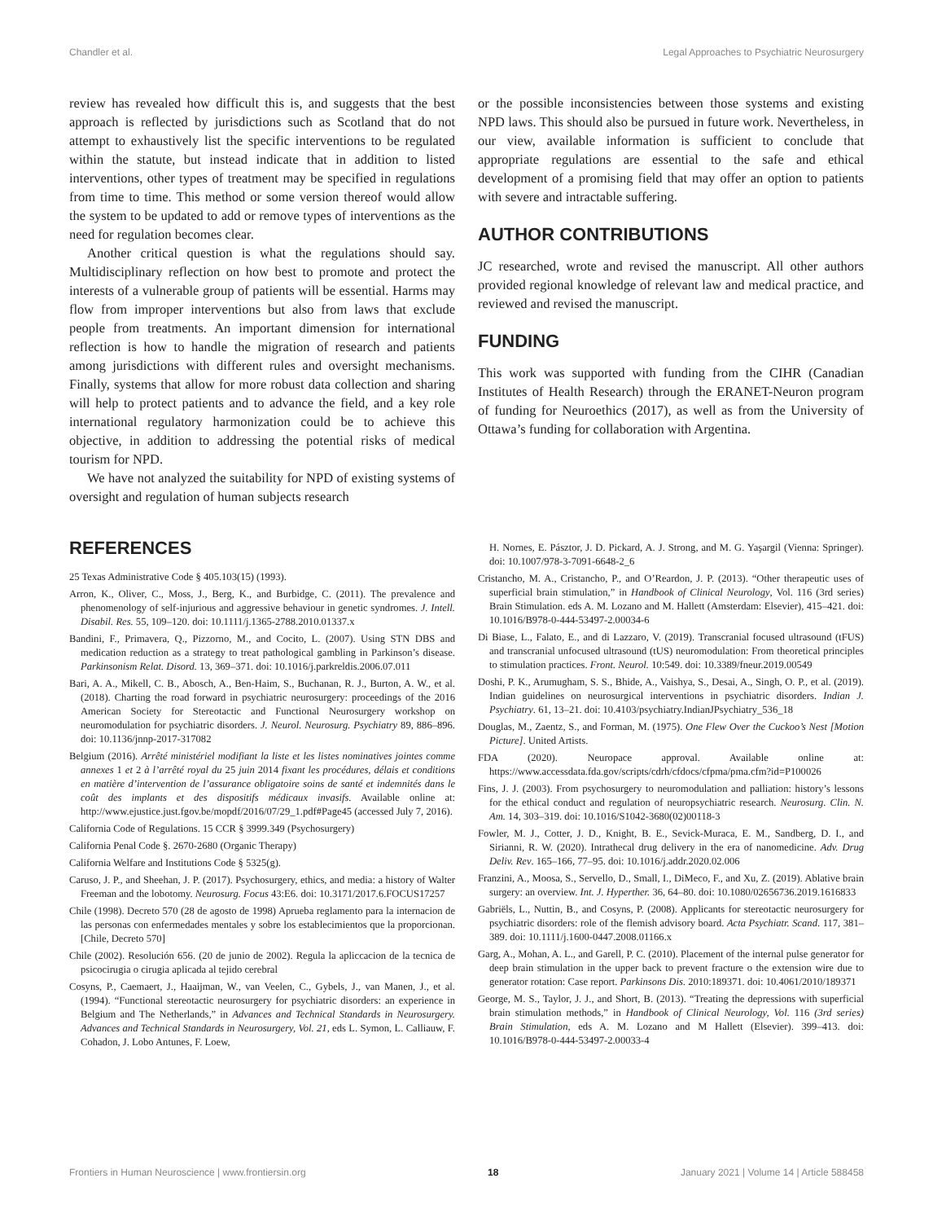Chandler et al. Legal Approaches to Psychiatric Neurosurgery
review has revealed how difficult this is, and suggests that the best approach is reflected by jurisdictions such as Scotland that do not attempt to exhaustively list the specific interventions to be regulated within the statute, but instead indicate that in addition to listed interventions, other types of treatment may be specified in regulations from time to time. This method or some version thereof would allow the system to be updated to add or remove types of interventions as the need for regulation becomes clear.
Another critical question is what the regulations should say. Multidisciplinary reflection on how best to promote and protect the interests of a vulnerable group of patients will be essential. Harms may flow from improper interventions but also from laws that exclude people from treatments. An important dimension for international reflection is how to handle the migration of research and patients among jurisdictions with different rules and oversight mechanisms. Finally, systems that allow for more robust data collection and sharing will help to protect patients and to advance the field, and a key role international regulatory harmonization could be to achieve this objective, in addition to addressing the potential risks of medical tourism for NPD.
We have not analyzed the suitability for NPD of existing systems of oversight and regulation of human subjects research
or the possible inconsistencies between those systems and existing NPD laws. This should also be pursued in future work. Nevertheless, in our view, available information is sufficient to conclude that appropriate regulations are essential to the safe and ethical development of a promising field that may offer an option to patients with severe and intractable suffering.
AUTHOR CONTRIBUTIONS
JC researched, wrote and revised the manuscript. All other authors provided regional knowledge of relevant law and medical practice, and reviewed and revised the manuscript.
FUNDING
This work was supported with funding from the CIHR (Canadian Institutes of Health Research) through the ERANET-Neuron program of funding for Neuroethics (2017), as well as from the University of Ottawa’s funding for collaboration with Argentina.
REFERENCES
25 Texas Administrative Code § 405.103(15) (1993).
Arron, K., Oliver, C., Moss, J., Berg, K., and Burbidge, C. (2011). The prevalence and phenomenology of self-injurious and aggressive behaviour in genetic syndromes. J. Intell. Disabil. Res. 55, 109–120. doi: 10.1111/j.1365-2788.2010.01337.x
Bandini, F., Primavera, Q., Pizzorno, M., and Cocito, L. (2007). Using STN DBS and medication reduction as a strategy to treat pathological gambling in Parkinson’s disease. Parkinsonism Relat. Disord. 13, 369–371. doi: 10.1016/j.parkreldis.2006.07.011
Bari, A. A., Mikell, C. B., Abosch, A., Ben-Haim, S., Buchanan, R. J., Burton, A. W., et al. (2018). Charting the road forward in psychiatric neurosurgery: proceedings of the 2016 American Society for Stereotactic and Functional Neurosurgery workshop on neuromodulation for psychiatric disorders. J. Neurol. Neurosurg. Psychiatry 89, 886–896. doi: 10.1136/jnnp-2017-317082
Belgium (2016). Arrêté ministériel modifiant la liste et les listes nominatives jointes comme annexes 1 et 2 à l’arrêté royal du 25 juin 2014 fixant les procédures, délais et conditions en matière d’intervention de l’assurance obligatoire soins de santé et indemnités dans le coût des implants et des dispositifs médicaux invasifs. Available online at: http://www.ejustice.just.fgov.be/mopdf/2016/07/29_1.pdf#Page45 (accessed July 7, 2016).
California Code of Regulations. 15 CCR § 3999.349 (Psychosurgery)
California Penal Code §. 2670-2680 (Organic Therapy)
California Welfare and Institutions Code § 5325(g).
Caruso, J. P., and Sheehan, J. P. (2017). Psychosurgery, ethics, and media: a history of Walter Freeman and the lobotomy. Neurosurg. Focus 43:E6. doi: 10.3171/2017.6.FOCUS17257
Chile (1998). Decreto 570 (28 de agosto de 1998) Aprueba reglamento para la internacion de las personas con enfermedades mentales y sobre los establecimientos que la proporcionan. [Chile, Decreto 570]
Chile (2002). Resolución 656. (20 de junio de 2002). Regula la apliccacion de la tecnica de psicocirugia o cirugia aplicada al tejido cerebral
Cosyns, P., Caemaert, J., Haaijman, W., van Veelen, C., Gybels, J., van Manen, J., et al. (1994). “Functional stereotactic neurosurgery for psychiatric disorders: an experience in Belgium and The Netherlands,” in Advances and Technical Standards in Neurosurgery. Advances and Technical Standards in Neurosurgery, Vol. 21, eds L. Symon, L. Calliauw, F. Cohadon, J. Lobo Antunes, F. Loew,
H. Nornes, E. Pásztor, J. D. Pickard, A. J. Strong, and M. G. Yaşargil (Vienna: Springer). doi: 10.1007/978-3-7091-6648-2_6
Cristancho, M. A., Cristancho, P., and O’Reardon, J. P. (2013). “Other therapeutic uses of superficial brain stimulation,” in Handbook of Clinical Neurology, Vol. 116 (3rd series) Brain Stimulation. eds A. M. Lozano and M. Hallett (Amsterdam: Elsevier), 415–421. doi: 10.1016/B978-0-444-53497-2.00034-6
Di Biase, L., Falato, E., and di Lazzaro, V. (2019). Transcranial focused ultrasound (tFUS) and transcranial unfocused ultrasound (tUS) neuromodulation: From theoretical principles to stimulation practices. Front. Neurol. 10:549. doi: 10.3389/fneur.2019.00549
Doshi, P. K., Arumugham, S. S., Bhide, A., Vaishya, S., Desai, A., Singh, O. P., et al. (2019). Indian guidelines on neurosurgical interventions in psychiatric disorders. Indian J. Psychiatry. 61, 13–21. doi: 10.4103/psychiatry.IndianJPsychiatry_536_18
Douglas, M., Zaentz, S., and Forman, M. (1975). One Flew Over the Cuckoo’s Nest [Motion Picture]. United Artists.
FDA (2020). Neuropace approval. Available online at: https://www.accessdata.fda.gov/scripts/cdrh/cfdocs/cfpma/pma.cfm?id=P100026
Fins, J. J. (2003). From psychosurgery to neuromodulation and palliation: history’s lessons for the ethical conduct and regulation of neuropsychiatric research. Neurosurg. Clin. N. Am. 14, 303–319. doi: 10.1016/S1042-3680(02)00118-3
Fowler, M. J., Cotter, J. D., Knight, B. E., Sevick-Muraca, E. M., Sandberg, D. I., and Sirianni, R. W. (2020). Intrathecal drug delivery in the era of nanomedicine. Adv. Drug Deliv. Rev. 165–166, 77–95. doi: 10.1016/j.addr.2020.02.006
Franzini, A., Moosa, S., Servello, D., Small, I., DiMeco, F., and Xu, Z. (2019). Ablative brain surgery: an overview. Int. J. Hyperther. 36, 64–80. doi: 10.1080/02656736.2019.1616833
Gabriëls, L., Nuttin, B., and Cosyns, P. (2008). Applicants for stereotactic neurosurgery for psychiatric disorders: role of the flemish advisory board. Acta Psychiatr. Scand. 117, 381–389. doi: 10.1111/j.1600-0447.2008.01166.x
Garg, A., Mohan, A. L., and Garell, P. C. (2010). Placement of the internal pulse generator for deep brain stimulation in the upper back to prevent fracture o the extension wire due to generator rotation: Case report. Parkinsons Dis. 2010:189371. doi: 10.4061/2010/189371
George, M. S., Taylor, J. J., and Short, B. (2013). “Treating the depressions with superficial brain stimulation methods,” in Handbook of Clinical Neurology, Vol. 116 (3rd series) Brain Stimulation, eds A. M. Lozano and M Hallett (Elsevier). 399–413. doi: 10.1016/B978-0-444-53497-2.00033-4
Frontiers in Human Neuroscience | www.frontiersin.org 18 January 2021 | Volume 14 | Article 588458